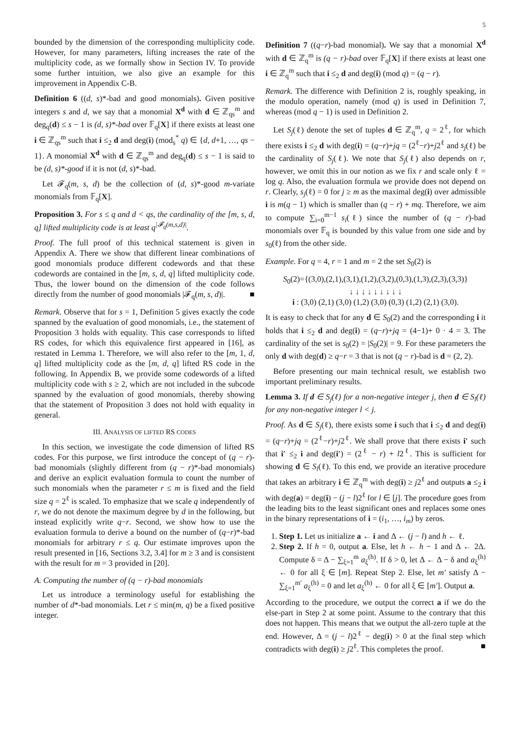5
bounded by the dimension of the corresponding multiplicity code. However, for many parameters, lifting increases the rate of the multiplicity code, as we formally show in Section IV. To provide some further intuition, we also give an example for this improvement in Appendix C-B.
Definition 6 ((d, s)*-bad and good monomials). Given positive integers s and d, we say that a monomial X<sup>d</sup> with d ∈ ℤ<sub>qs</sub><sup>m</sup> and deg<sub>q</sub>(d) ≤ s − 1 is (d, s)*-bad over 𝔽<sub>q</sub>[X] if there exists at least one i ∈ ℤ<sub>qs</sub><sup>m</sup> such that i ≤<sub>2</sub> d and deg(i) (mod<sub>s</sub><sup>*</sup> q) ∈ {d, d+1, …, qs − 1}. A monomial X<sup>d</sup> with d ∈ ℤ<sub>qs</sub><sup>m</sup> and deg<sub>q</sub>(d) ≤ s − 1 is said to be (d, s)*-good if it is not (d, s)*-bad.
Let 𝓕<sub>q</sub>(m, s, d) be the collection of (d, s)*-good m-variate monomials from 𝔽<sub>q</sub>[X].
Proposition 3. For s ≤ q and d < qs, the cardinality of the [m, s, d, q] lifted multiplicity code is at least q<sup>|𝓕<sub>q</sub>(m,s,d)|</sup>.
Proof. The full proof of this technical statement is given in Appendix A. There we show that different linear combinations of good monomials produce different codewords and that these codewords are contained in the [m, s, d, q] lifted multiplicity code. Thus, the lower bound on the dimension of the code follows directly from the number of good monomials |𝓕<sub>q</sub>(m, s, d)|. ■
Remark. Observe that for s = 1, Definition 5 gives exactly the code spanned by the evaluation of good monomials, i.e., the statement of Proposition 3 holds with equality. This case corresponds to lifted RS codes, for which this equivalence first appeared in [16], as restated in Lemma 1. Therefore, we will also refer to the [m, 1, d, q] lifted multiplicity code as the [m, d, q] lifted RS code in the following. In Appendix B, we provide some codewords of a lifted multiplicity code with s ≥ 2, which are not included in the subcode spanned by the evaluation of good monomials, thereby showing that the statement of Proposition 3 does not hold with equality in general.
III. ANALYSIS OF LIFTED RS CODES
In this section, we investigate the code dimension of lifted RS codes. For this purpose, we first introduce the concept of (q − r)-bad monomials (slightly different from (q − r)*-bad monomials) and derive an explicit evaluation formula to count the number of such monomials when the parameter r ≤ m is fixed and the field size q = 2<sup>ℓ</sup> is scaled. To emphasize that we scale q independently of r, we do not denote the maximum degree by d in the following, but instead explicitly write q−r. Second, we show how to use the evaluation formula to derive a bound on the number of (q−r)*-bad monomials for arbitrary r ≤ q. Our estimate improves upon the result presented in [16, Sections 3.2, 3.4] for m ≥ 3 and is consistent with the result for m = 3 provided in [20].
A. Computing the number of (q − r)-bad monomials
Let us introduce a terminology useful for establishing the number of d*-bad monomials. Let r ≤ min(m, q) be a fixed positive integer.
Definition 7 ((q−r)-bad monomial). We say that a monomial X<sup>d</sup> with d ∈ ℤ<sub>q</sub><sup>m</sup> is (q − r)-bad over 𝔽<sub>q</sub>[X] if there exists at least one i ∈ ℤ<sub>q</sub><sup>m</sup> such that i ≤<sub>2</sub> d and deg(i) (mod q) = (q − r).
Remark. The difference with Definition 2 is, roughly speaking, in the modulo operation, namely (mod q) is used in Definition 7, whereas (mod q − 1) is used in Definition 2.
Let S<sub>j</sub>(ℓ) denote the set of tuples d ∈ ℤ<sub>q</sub><sup>m</sup>, q = 2<sup>ℓ</sup>, for which there exists i ≤<sub>2</sub> d with deg(i) = (q−r)+jq = (2<sup>ℓ</sup>−r)+j2<sup>ℓ</sup> and s<sub>j</sub>(ℓ) be the cardinality of S<sub>j</sub>(ℓ). We note that S<sub>j</sub>(ℓ) also depends on r, however, we omit this in our notion as we fix r and scale only ℓ = log q. Also, the evaluation formula we provide does not depend on r. Clearly, s<sub>j</sub>(ℓ) = 0 for j ≥ m as the maximal deg(i) over admissible i is m(q − 1) which is smaller than (q − r) + mq. Therefore, we aim to compute ∑<sub>i=0</sub><sup>m−1</sup> s<sub>i</sub>(ℓ) since the number of (q − r)-bad monomials over 𝔽<sub>q</sub> is bounded by this value from one side and by s<sub>0</sub>(ℓ) from the other side.
Example. For q = 4, r = 1 and m = 2 the set S<sub>0</sub>(2) is
S<sub>0</sub>(2)={(3,0),(2,1),(3,1),(1,2),(3,2),(0,3),(1,3),(2,3),(3,3)}
↓ ↓ ↓ ↓ ↓ ↓ ↓ ↓ ↓
i : (3,0) (2,1) (3,0) (1,2) (3,0) (0,3) (1,2) (2,1) (3,0).
It is easy to check that for any d ∈ S<sub>0</sub>(2) and the corresponding i it holds that i ≤<sub>2</sub> d and deg(i) = (q−r)+jq = (4−1)+ 0 · 4 = 3. The cardinality of the set is s<sub>0</sub>(2) = |S<sub>0</sub>(2)| = 9. For these parameters the only d with deg(d) ≥ q−r = 3 that is not (q − r)-bad is d = (2, 2).
Before presenting our main technical result, we establish two important preliminary results.
Lemma 3. If d ∈ S<sub>j</sub>(ℓ) for a non-negative integer j, then d ∈ S<sub>l</sub>(ℓ) for any non-negative integer l < j.
Proof. As d ∈ S<sub>j</sub>(ℓ), there exists some i such that i ≤<sub>2</sub> d and deg(i) = (q−r)+jq = (2<sup>ℓ</sup>−r)+j2<sup>ℓ</sup>. We shall prove that there exists i′ such that i′ ≤<sub>2</sub> i and deg(i′) = (2<sup>ℓ</sup> − r) + l2<sup>ℓ</sup>. This is sufficient for showing d ∈ S<sub>l</sub>(ℓ). To this end, we provide an iterative procedure that takes an arbitrary i ∈ ℤ<sub>q</sub><sup>m</sup> with deg(i) ≥ j2<sup>ℓ</sup> and outputs a ≤<sub>2</sub> i with deg(a) = deg(i) − (j − l)2<sup>ℓ</sup> for l ∈ [j]. The procedure goes from the leading bits to the least significant ones and replaces some ones in the binary representations of i = (i<sub>1</sub>, …, i<sub>m</sub>) by zeros.
1. Step 1. Let us initialize a ← i and Δ ← (j − l) and h ← ℓ.
2. Step 2. If h = 0, output a. Else, let h ← h − 1 and Δ ← 2Δ. Compute δ = Δ − ∑<sub>ξ=1</sub><sup>m</sup> a<sub>ξ</sub><sup>(h)</sup>. If δ > 0, let Δ ← Δ − δ and a<sub>ξ</sub><sup>(h)</sup> ← 0 for all ξ ∈ [m]. Repeat Step 2. Else, let m′ satisfy Δ − ∑<sub>ξ=1</sub><sup>m′</sup> a<sub>ξ</sub><sup>(h)</sup> = 0 and let a<sub>ξ</sub><sup>(h)</sup> ← 0 for all ξ ∈ [m′]. Output a.
According to the procedure, we output the correct a if we do the else-part in Step 2 at some point. Assume to the contrary that this does not happen. This means that we output the all-zero tuple at the end. However, Δ = (j − l)2<sup>ℓ</sup> − deg(i) > 0 at the final step which contradicts with deg(i) ≥ j2<sup>ℓ</sup>. This completes the proof. ■